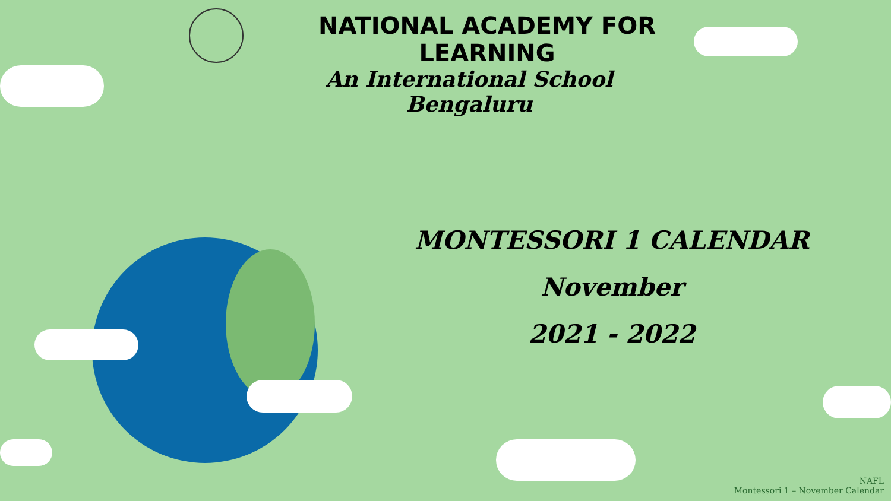NATIONAL ACADEMY FOR LEARNING
An International School
Bengaluru
MONTESSORI 1 CALENDAR
November
2021 - 2022
NAFL
Montessori 1 – November Calendar